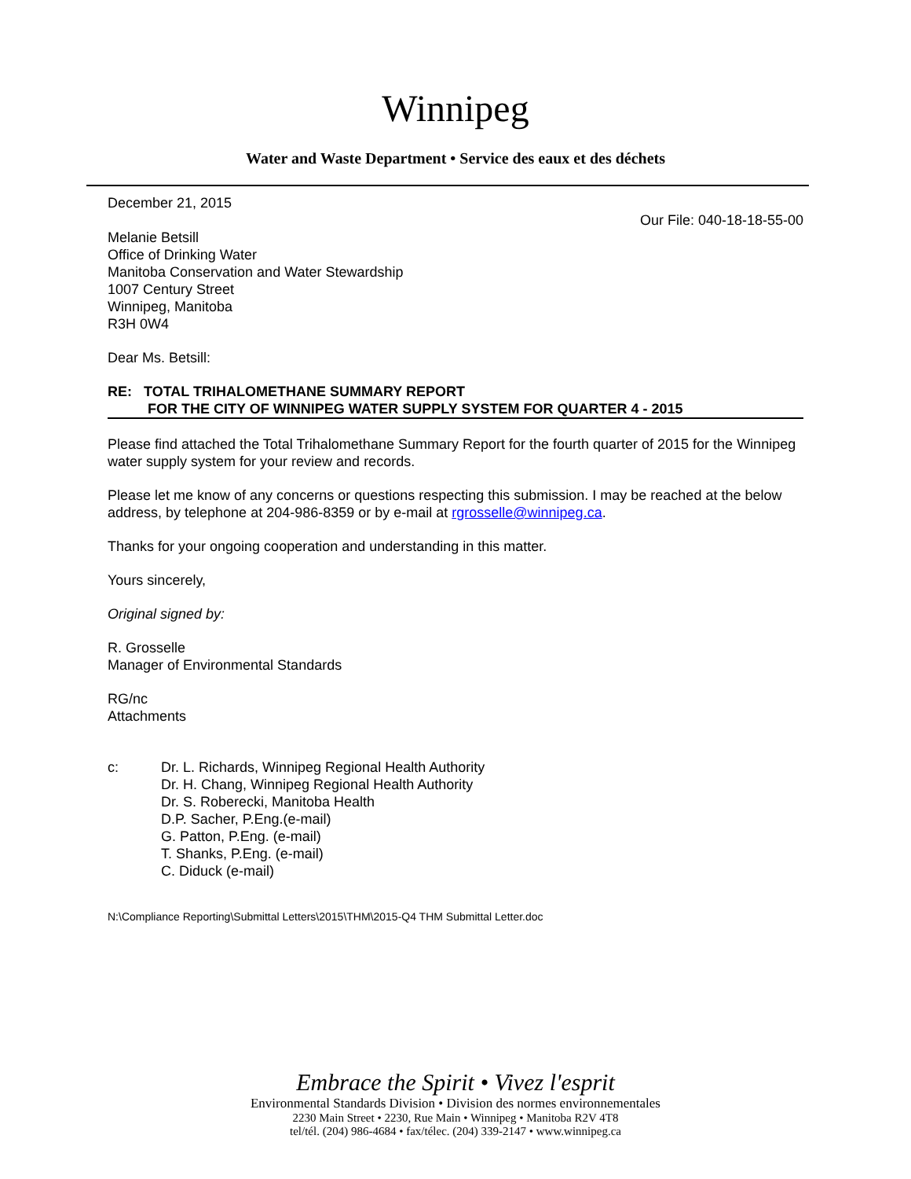Winnipeg
Water and Waste Department • Service des eaux et des déchets
December 21, 2015
Our File: 040-18-18-55-00
Melanie Betsill
Office of Drinking Water
Manitoba Conservation and Water Stewardship
1007 Century Street
Winnipeg, Manitoba
R3H 0W4
Dear Ms. Betsill:
RE: TOTAL TRIHALOMETHANE SUMMARY REPORT
FOR THE CITY OF WINNIPEG WATER SUPPLY SYSTEM FOR QUARTER 4 - 2015
Please find attached the Total Trihalomethane Summary Report for the fourth quarter of 2015 for the Winnipeg water supply system for your review and records.
Please let me know of any concerns or questions respecting this submission. I may be reached at the below address, by telephone at 204-986-8359 or by e-mail at rgrosselle@winnipeg.ca.
Thanks for your ongoing cooperation and understanding in this matter.
Yours sincerely,
Original signed by:
R. Grosselle
Manager of Environmental Standards
RG/nc
Attachments
c: Dr. L. Richards, Winnipeg Regional Health Authority
Dr. H. Chang, Winnipeg Regional Health Authority
Dr. S. Roberecki, Manitoba Health
D.P. Sacher, P.Eng.(e-mail)
G. Patton, P.Eng. (e-mail)
T. Shanks, P.Eng. (e-mail)
C. Diduck (e-mail)
N:\Compliance Reporting\Submittal Letters\2015\THM\2015-Q4 THM Submittal Letter.doc
Embrace the Spirit • Vivez l'esprit
Environmental Standards Division • Division des normes environnementales
2230 Main Street • 2230, Rue Main • Winnipeg • Manitoba R2V 4T8
tel/tél. (204) 986-4684 • fax/télec. (204) 339-2147 • www.winnipeg.ca